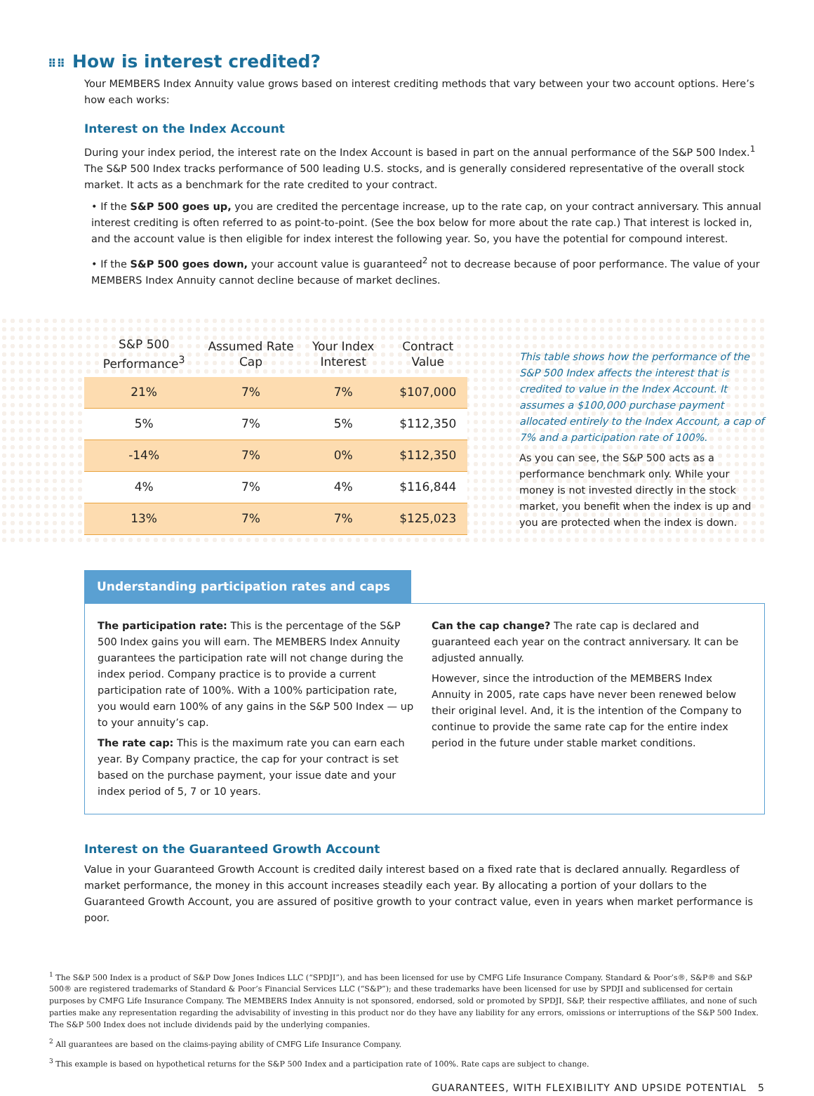⠿⠿ How is interest credited?
Your MEMBERS Index Annuity value grows based on interest crediting methods that vary between your two account options. Here’s how each works:
Interest on the Index Account
During your index period, the interest rate on the Index Account is based in part on the annual performance of the S&P 500 Index.<sup>1</sup> The S&P 500 Index tracks performance of 500 leading U.S. stocks, and is generally considered representative of the overall stock market. It acts as a benchmark for the rate credited to your contract.
• If the S&P 500 goes up, you are credited the percentage increase, up to the rate cap, on your contract anniversary. This annual interest crediting is often referred to as point-to-point. (See the box below for more about the rate cap.) That interest is locked in, and the account value is then eligible for index interest the following year. So, you have the potential for compound interest.
• If the S&P 500 goes down, your account value is guaranteed<sup>2</sup> not to decrease because of poor performance. The value of your MEMBERS Index Annuity cannot decline because of market declines.
| S&P 500 Performance<sup>3</sup> | Assumed Rate Cap | Your Index Interest | Contract Value |
| --- | --- | --- | --- |
| 21% | 7% | 7% | $107,000 |
| 5% | 7% | 5% | $112,350 |
| -14% | 7% | 0% | $112,350 |
| 4% | 7% | 4% | $116,844 |
| 13% | 7% | 7% | $125,023 |
This table shows how the performance of the S&P 500 Index affects the interest that is credited to value in the Index Account. It assumes a $100,000 purchase payment allocated entirely to the Index Account, a cap of 7% and a participation rate of 100%.
As you can see, the S&P 500 acts as a performance benchmark only. While your money is not invested directly in the stock market, you benefit when the index is up and you are protected when the index is down.
Understanding participation rates and caps
The participation rate: This is the percentage of the S&P 500 Index gains you will earn. The MEMBERS Index Annuity guarantees the participation rate will not change during the index period. Company practice is to provide a current participation rate of 100%. With a 100% participation rate, you would earn 100% of any gains in the S&P 500 Index — up to your annuity’s cap.
The rate cap: This is the maximum rate you can earn each year. By Company practice, the cap for your contract is set based on the purchase payment, your issue date and your index period of 5, 7 or 10 years.
Can the cap change? The rate cap is declared and guaranteed each year on the contract anniversary. It can be adjusted annually.
However, since the introduction of the MEMBERS Index Annuity in 2005, rate caps have never been renewed below their original level. And, it is the intention of the Company to continue to provide the same rate cap for the entire index period in the future under stable market conditions.
Interest on the Guaranteed Growth Account
Value in your Guaranteed Growth Account is credited daily interest based on a fixed rate that is declared annually. Regardless of market performance, the money in this account increases steadily each year. By allocating a portion of your dollars to the Guaranteed Growth Account, you are assured of positive growth to your contract value, even in years when market performance is poor.
<sup>1</sup> The S&P 500 Index is a product of S&P Dow Jones Indices LLC (“SPDJI”), and has been licensed for use by CMFG Life Insurance Company. Standard & Poor’s®, S&P® and S&P 500® are registered trademarks of Standard & Poor’s Financial Services LLC (“S&P”); and these trademarks have been licensed for use by SPDJI and sublicensed for certain purposes by CMFG Life Insurance Company. The MEMBERS Index Annuity is not sponsored, endorsed, sold or promoted by SPDJI, S&P, their respective affiliates, and none of such parties make any representation regarding the advisability of investing in this product nor do they have any liability for any errors, omissions or interruptions of the S&P 500 Index. The S&P 500 Index does not include dividends paid by the underlying companies.
<sup>2</sup> All guarantees are based on the claims-paying ability of CMFG Life Insurance Company.
<sup>3</sup> This example is based on hypothetical returns for the S&P 500 Index and a participation rate of 100%. Rate caps are subject to change.
GUARANTEES, WITH FLEXIBILITY AND UPSIDE POTENTIAL 5